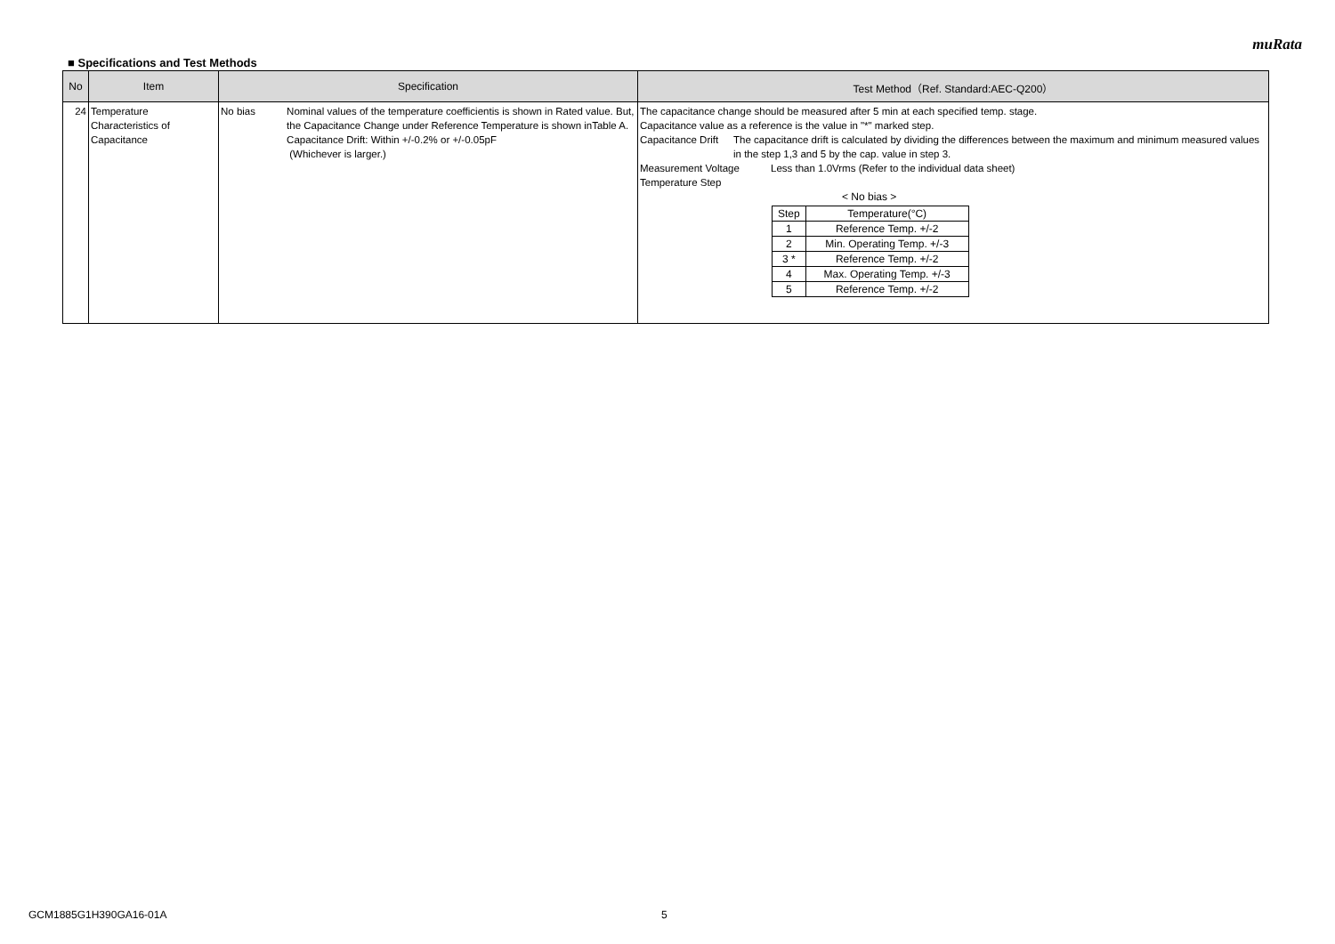muRata
■ Specifications and Test Methods
| No | Item | Specification | Test Method（Ref. Standard:AEC-Q200） |
| --- | --- | --- | --- |
| 24 | Temperature Characteristics of Capacitance | No bias Nominal values of the temperature coefficientis is shown in Rated value. But, the Capacitance Change under Reference Temperature is shown inTable A. Capacitance Drift: Within +/-0.2% or +/-0.05pF (Whichever is larger.) | The capacitance change should be measured after 5 min at each specified temp. stage. Capacitance value as a reference is the value in "*" marked step. Capacitance Drift The capacitance drift is calculated by dividing the differences between the maximum and minimum measured values in the step 1,3 and 5 by the cap. value in step 3. Measurement Voltage Less than 1.0Vrms (Refer to the individual data sheet) Temperature Step < No bias > / Step / Temperature(°C) / / 1 / Reference Temp. +/-2 / / 2 / Min. Operating Temp. +/-3 / / 3 * / Reference Temp. +/-2 / / 4 / Max. Operating Temp. +/-3 / / 5 / Reference Temp. +/-2 / |
GCM1885G1H390GA16-01A 5